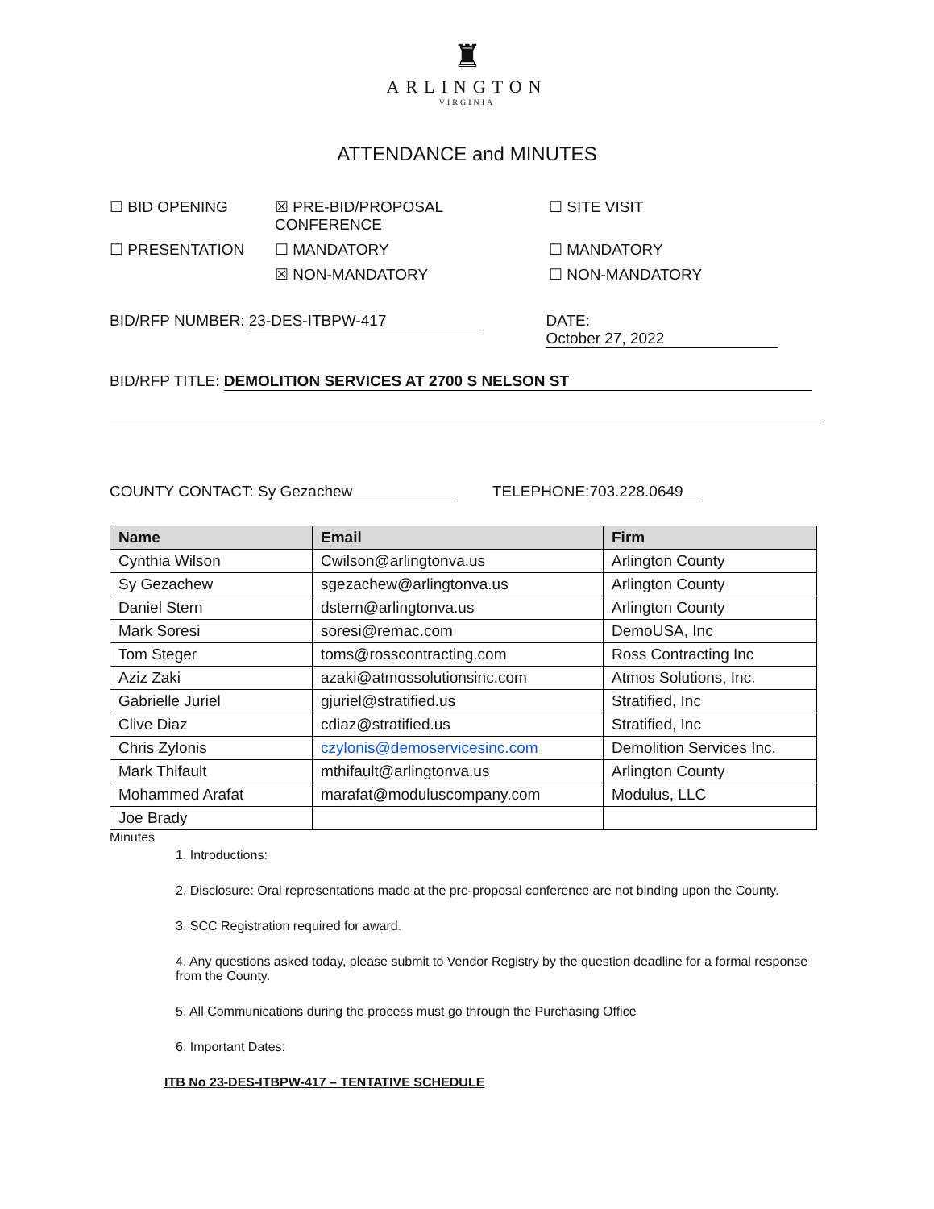♜
ARLINGTON
VIRGINIA
ATTENDANCE and MINUTES
☐ BID OPENING
☒ PRE-BID/PROPOSAL CONFERENCE
☐ SITE VISIT
☐ PRESENTATION
☐ MANDATORY
☐ MANDATORY
☒ NON-MANDATORY
☐ NON-MANDATORY
BID/RFP NUMBER: 23-DES-ITBPW-417 DATE: October 27, 2022
BID/RFP TITLE: DEMOLITION SERVICES AT 2700 S NELSON ST
COUNTY CONTACT: Sy Gezachew TELEPHONE: 703.228.0649
| Name | Email | Firm |
| --- | --- | --- |
| Cynthia Wilson | Cwilson@arlingtonva.us | Arlington County |
| Sy Gezachew | sgezachew@arlingtonva.us | Arlington County |
| Daniel Stern | dstern@arlingtonva.us | Arlington County |
| Mark Soresi | soresi@remac.com | DemoUSA, Inc |
| Tom Steger | toms@rosscontracting.com | Ross Contracting Inc |
| Aziz Zaki | azaki@atmossolutionsinc.com | Atmos Solutions, Inc. |
| Gabrielle Juriel | gjuriel@stratified.us | Stratified, Inc |
| Clive Diaz | cdiaz@stratified.us | Stratified, Inc |
| Chris Zylonis | czylonis@demoservicesinc.com | Demolition Services Inc. |
| Mark Thifault | mthifault@arlingtonva.us | Arlington County |
| Mohammed Arafat | marafat@moduluscompany.com | Modulus, LLC |
| Joe Brady | | |
Minutes
1. Introductions:
2. Disclosure: Oral representations made at the pre-proposal conference are not binding upon the County.
3. SCC Registration required for award.
4. Any questions asked today, please submit to Vendor Registry by the question deadline for a formal response from the County.
5. All Communications during the process must go through the Purchasing Office
6. Important Dates:
ITB No 23-DES-ITBPW-417 – TENTATIVE SCHEDULE